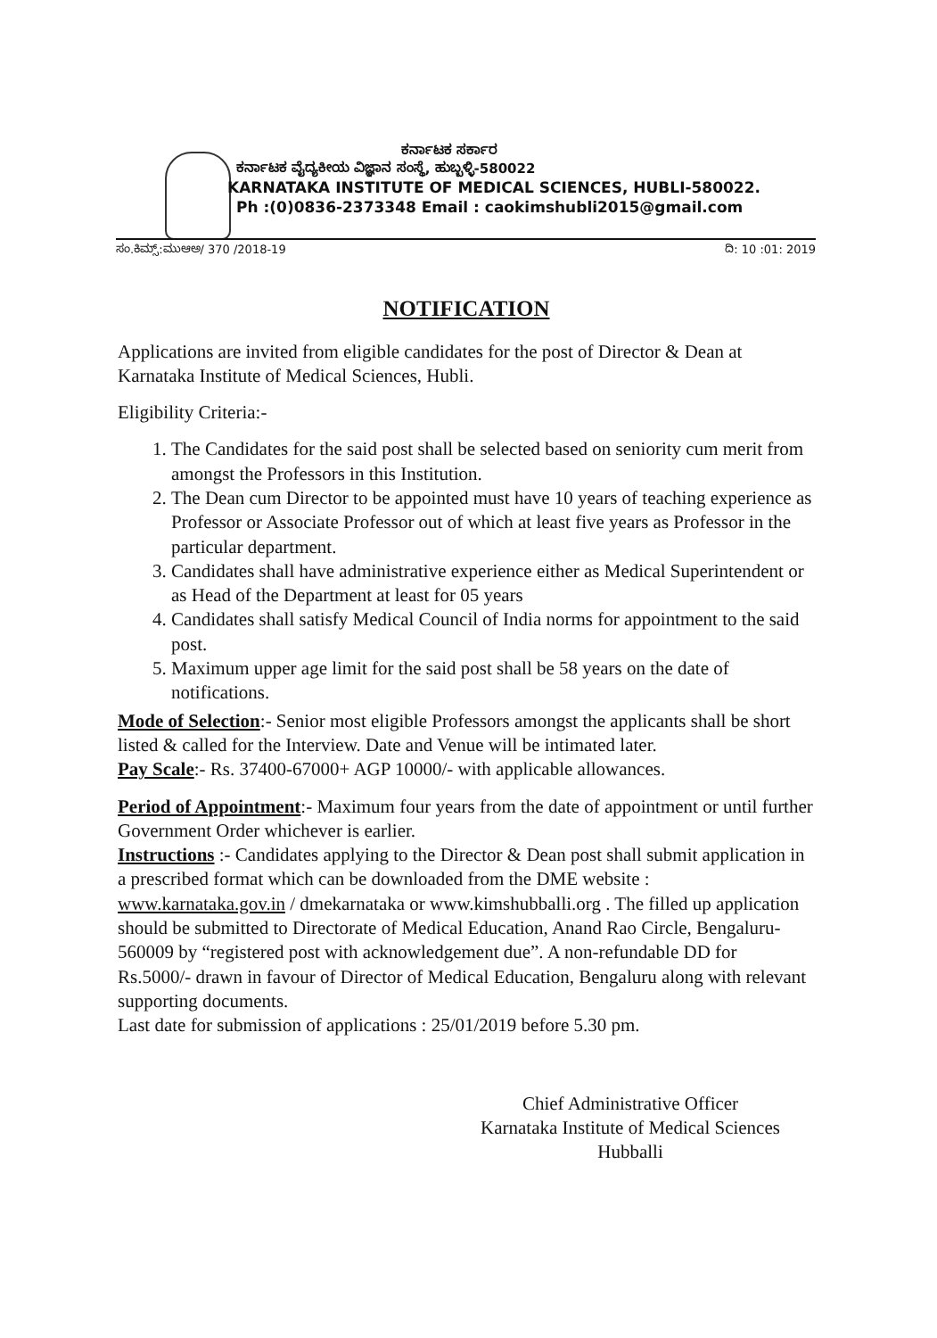ಕರ್ನಾಟಕ ಸರ್ಕಾರ
ಕರ್ನಾಟಕ ವೈದ್ಯಕೀಯ ವಿಜ್ಞಾನ ಸಂಸ್ಥೆ, ಹುಬ್ಬಳ್ಳಿ-580022
KARNATAKA INSTITUTE OF MEDICAL SCIENCES, HUBLI-580022.
Ph :(0)0836-2373348 Email : caokimshubli2015@gmail.com
ಸಂ.ಕಿಮ್ಸ್:ಮುಆಅ/ 370 /2018-19 ದಿ: 10 :01: 2019
NOTIFICATION
Applications are invited from eligible candidates for the post of Director & Dean at Karnataka Institute of Medical Sciences, Hubli.
Eligibility Criteria:-
1. The Candidates for the said post shall be selected based on seniority cum merit from amongst the Professors in this Institution.
2. The Dean cum Director to be appointed must have 10 years of teaching experience as Professor or Associate Professor out of which at least five years as Professor in the particular department.
3. Candidates shall have administrative experience either as Medical Superintendent or as Head of the Department at least for 05 years
4. Candidates shall satisfy Medical Council of India norms for appointment to the said post.
5. Maximum upper age limit for the said post shall be 58 years on the date of notifications.
Mode of Selection:- Senior most eligible Professors amongst the applicants shall be short listed & called for the Interview. Date and Venue will be intimated later.
Pay Scale:- Rs. 37400-67000+ AGP 10000/- with applicable allowances.
Period of Appointment:- Maximum four years from the date of appointment or until further Government Order whichever is earlier.
Instructions :- Candidates applying to the Director & Dean post shall submit application in a prescribed format which can be downloaded from the DME website : www.karnataka.gov.in / dmekarnataka or www.kimshubballi.org . The filled up application should be submitted to Directorate of Medical Education, Anand Rao Circle, Bengaluru-560009 by “registered post with acknowledgement due”. A non-refundable DD for Rs.5000/- drawn in favour of Director of Medical Education, Bengaluru along with relevant supporting documents.
Last date for submission of applications : 25/01/2019 before 5.30 pm.
Chief Administrative Officer
Karnataka Institute of Medical Sciences
Hubballi